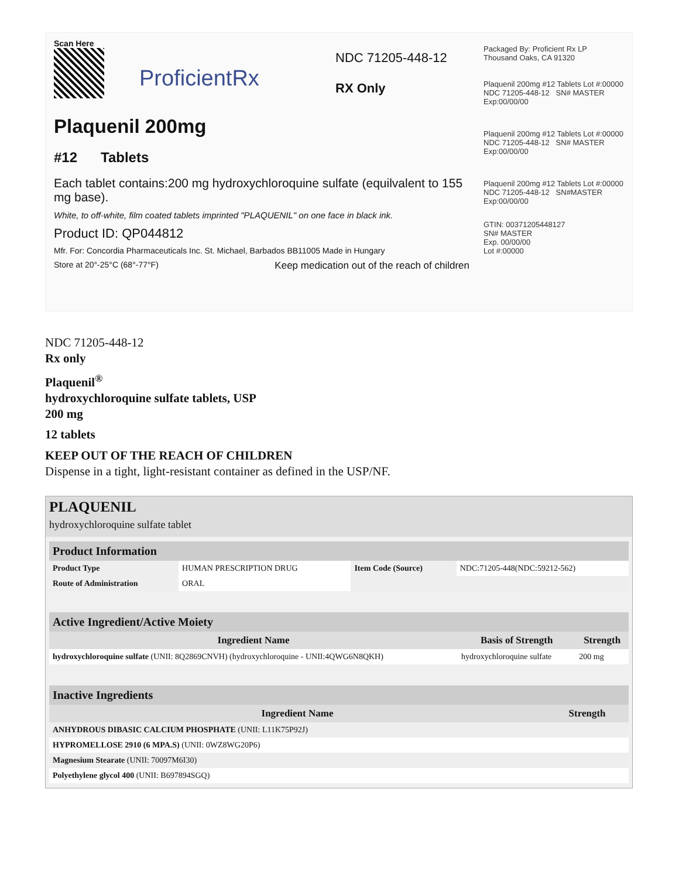Scan Here
ProficientRx
NDC 71205-448-12
RX Only
Plaquenil 200mg
#12 Tablets
Each tablet contains:200 mg hydroxychloroquine sulfate (equilvalent to 155 mg base).
White, to off-white, film coated tablets imprinted "PLAQUENIL" on one face in black ink.
Product ID: QP044812
Mfr. For: Concordia Pharmaceuticals Inc. St. Michael, Barbados BB11005 Made in Hungary
Store at 20°-25°C (68°-77°F) Keep medication out of the reach of children
Packaged By: Proficient Rx LP
Thousand Oaks, CA 91320
Plaquenil 200mg #12 Tablets Lot #:00000 NDC 71205-448-12 SN# MASTER Exp:00/00/00
Plaquenil 200mg #12 Tablets Lot #:00000 NDC 71205-448-12 SN# MASTER Exp:00/00/00
Plaquenil 200mg #12 Tablets Lot #:00000 NDC 71205-448-12 SN#MASTER Exp:00/00/00
GTIN: 00371205448127
SN# MASTER
Exp. 00/00/00
Lot #:00000
NDC 71205-448-12
Rx only
Plaquenil<sup>®</sup>
hydroxychloroquine sulfate tablets, USP
200 mg
12 tablets
KEEP OUT OF THE REACH OF CHILDREN
Dispense in a tight, light-resistant container as defined in the USP/NF.
PLAQUENIL
hydroxychloroquine sulfate tablet
| Product Information | | | |
| Product Type | HUMAN PRESCRIPTION DRUG | Item Code (Source) | NDC:71205-448(NDC:59212-562) |
| Route of Administration | ORAL | | |
| Active Ingredient/Active Moiety | | |
| Ingredient Name | Basis of Strength | Strength |
| hydroxychloroquine sulfate (UNII: 8Q2869CNVH) (hydroxychloroquine - UNII:4QWG6N8QKH) | hydroxychloroquine sulfate | 200 mg |
| Inactive Ingredients | |
| Ingredient Name | Strength |
| ANHYDROUS DIBASIC CALCIUM PHOSPHATE (UNII: L11K75P92J) | |
| HYPROMELLOSE 2910 (6 MPA.S) (UNII: 0WZ8WG20P6) | |
| Magnesium Stearate (UNII: 70097M6I30) | |
| Polyethylene glycol 400 (UNII: B697894SGQ) | |